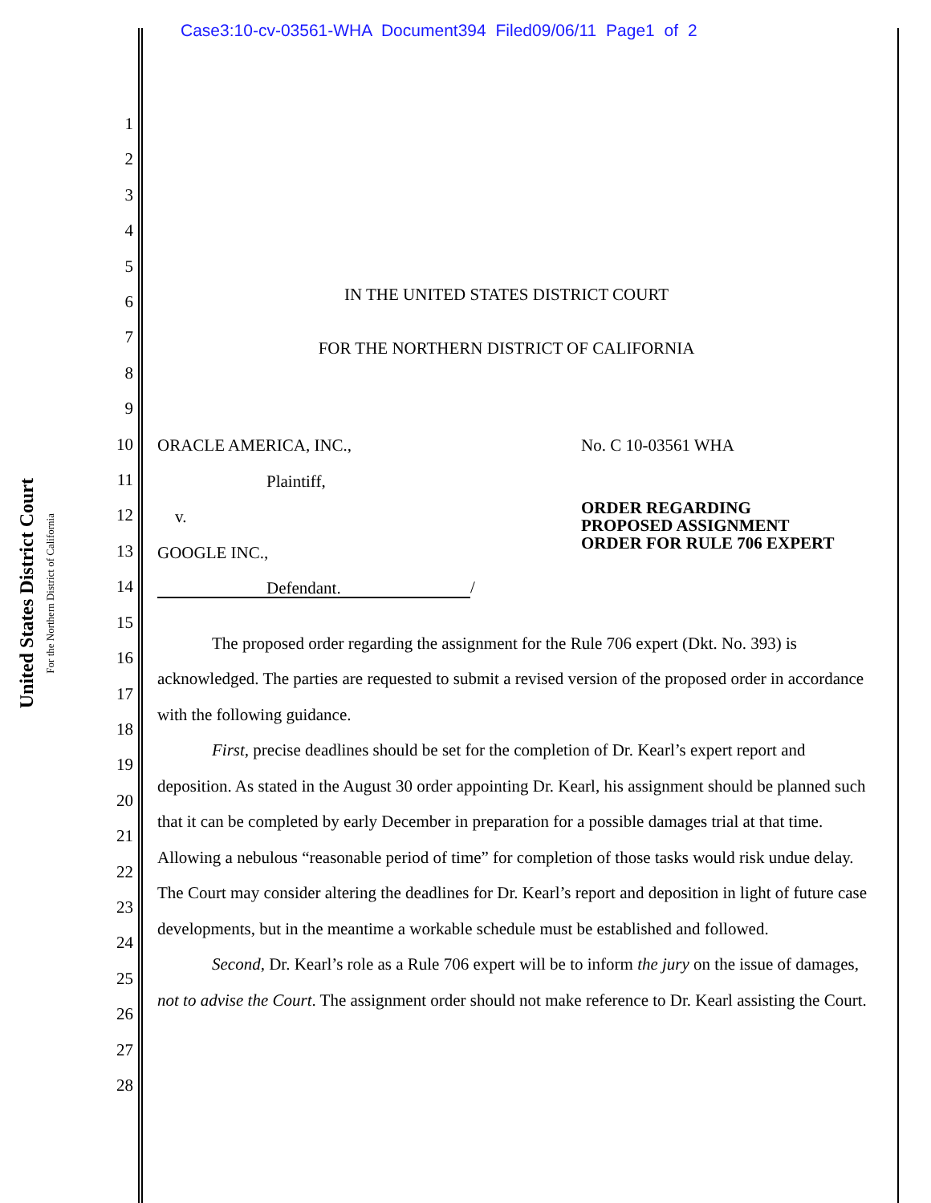Case3:10-cv-03561-WHA Document394 Filed09/06/11 Page1 of 2
United States District Court
For the Northern District of California
1
2
3
4
5
6
7
8
9
10
11
12
13
14
15
16
17
18
19
20
21
22
23
24
25
26
27
28
IN THE UNITED STATES DISTRICT COURT
FOR THE NORTHERN DISTRICT OF CALIFORNIA
ORACLE AMERICA, INC.,
Plaintiff,
v.
GOOGLE INC.,
Defendant.
/
No. C 10-03561 WHA
ORDER REGARDING
PROPOSED ASSIGNMENT
ORDER FOR RULE 706 EXPERT
The proposed order regarding the assignment for the Rule 706 expert (Dkt. No. 393) is acknowledged. The parties are requested to submit a revised version of the proposed order in accordance with the following guidance.
First, precise deadlines should be set for the completion of Dr. Kearl’s expert report and deposition. As stated in the August 30 order appointing Dr. Kearl, his assignment should be planned such that it can be completed by early December in preparation for a possible damages trial at that time. Allowing a nebulous “reasonable period of time” for completion of those tasks would risk undue delay. The Court may consider altering the deadlines for Dr. Kearl’s report and deposition in light of future case developments, but in the meantime a workable schedule must be established and followed.
Second, Dr. Kearl’s role as a Rule 706 expert will be to inform the jury on the issue of damages, not to advise the Court. The assignment order should not make reference to Dr. Kearl assisting the Court.